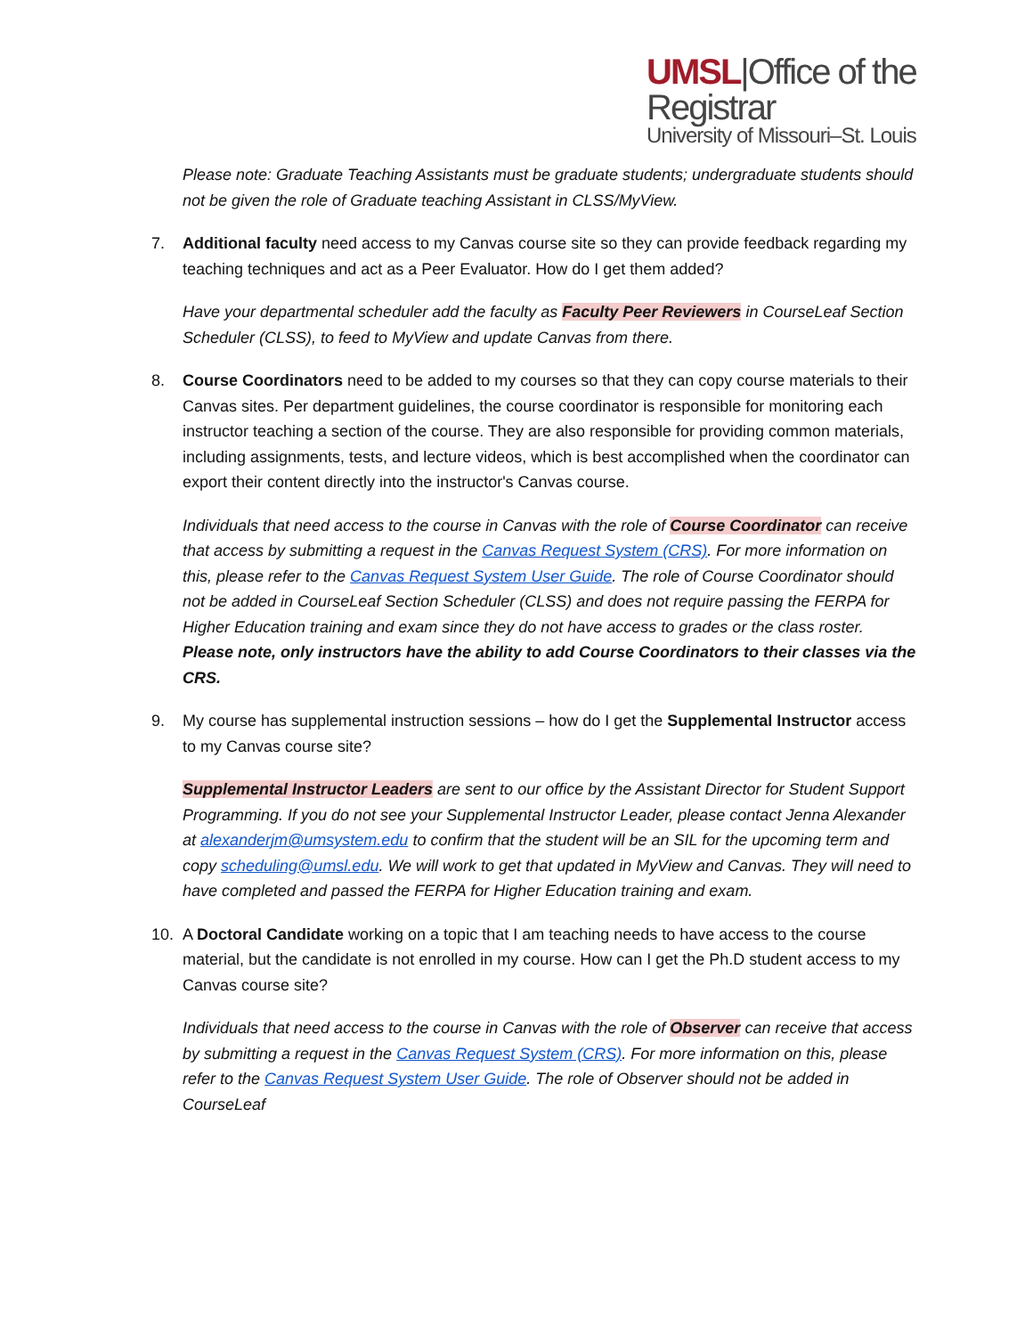UMSL|Office of the Registrar
University of Missouri–St. Louis
Please note: Graduate Teaching Assistants must be graduate students; undergraduate students should not be given the role of Graduate teaching Assistant in CLSS/MyView.
7. Additional faculty need access to my Canvas course site so they can provide feedback regarding my teaching techniques and act as a Peer Evaluator. How do I get them added?
Have your departmental scheduler add the faculty as Faculty Peer Reviewers in CourseLeaf Section Scheduler (CLSS), to feed to MyView and update Canvas from there.
8. Course Coordinators need to be added to my courses so that they can copy course materials to their Canvas sites. Per department guidelines, the course coordinator is responsible for monitoring each instructor teaching a section of the course. They are also responsible for providing common materials, including assignments, tests, and lecture videos, which is best accomplished when the coordinator can export their content directly into the instructor's Canvas course.
Individuals that need access to the course in Canvas with the role of Course Coordinator can receive that access by submitting a request in the Canvas Request System (CRS). For more information on this, please refer to the Canvas Request System User Guide. The role of Course Coordinator should not be added in CourseLeaf Section Scheduler (CLSS) and does not require passing the FERPA for Higher Education training and exam since they do not have access to grades or the class roster. Please note, only instructors have the ability to add Course Coordinators to their classes via the CRS.
9. My course has supplemental instruction sessions – how do I get the Supplemental Instructor access to my Canvas course site?
Supplemental Instructor Leaders are sent to our office by the Assistant Director for Student Support Programming. If you do not see your Supplemental Instructor Leader, please contact Jenna Alexander at alexanderjm@umsystem.edu to confirm that the student will be an SIL for the upcoming term and copy scheduling@umsl.edu. We will work to get that updated in MyView and Canvas. They will need to have completed and passed the FERPA for Higher Education training and exam.
10. A Doctoral Candidate working on a topic that I am teaching needs to have access to the course material, but the candidate is not enrolled in my course. How can I get the Ph.D student access to my Canvas course site?
Individuals that need access to the course in Canvas with the role of Observer can receive that access by submitting a request in the Canvas Request System (CRS). For more information on this, please refer to the Canvas Request System User Guide. The role of Observer should not be added in CourseLeaf